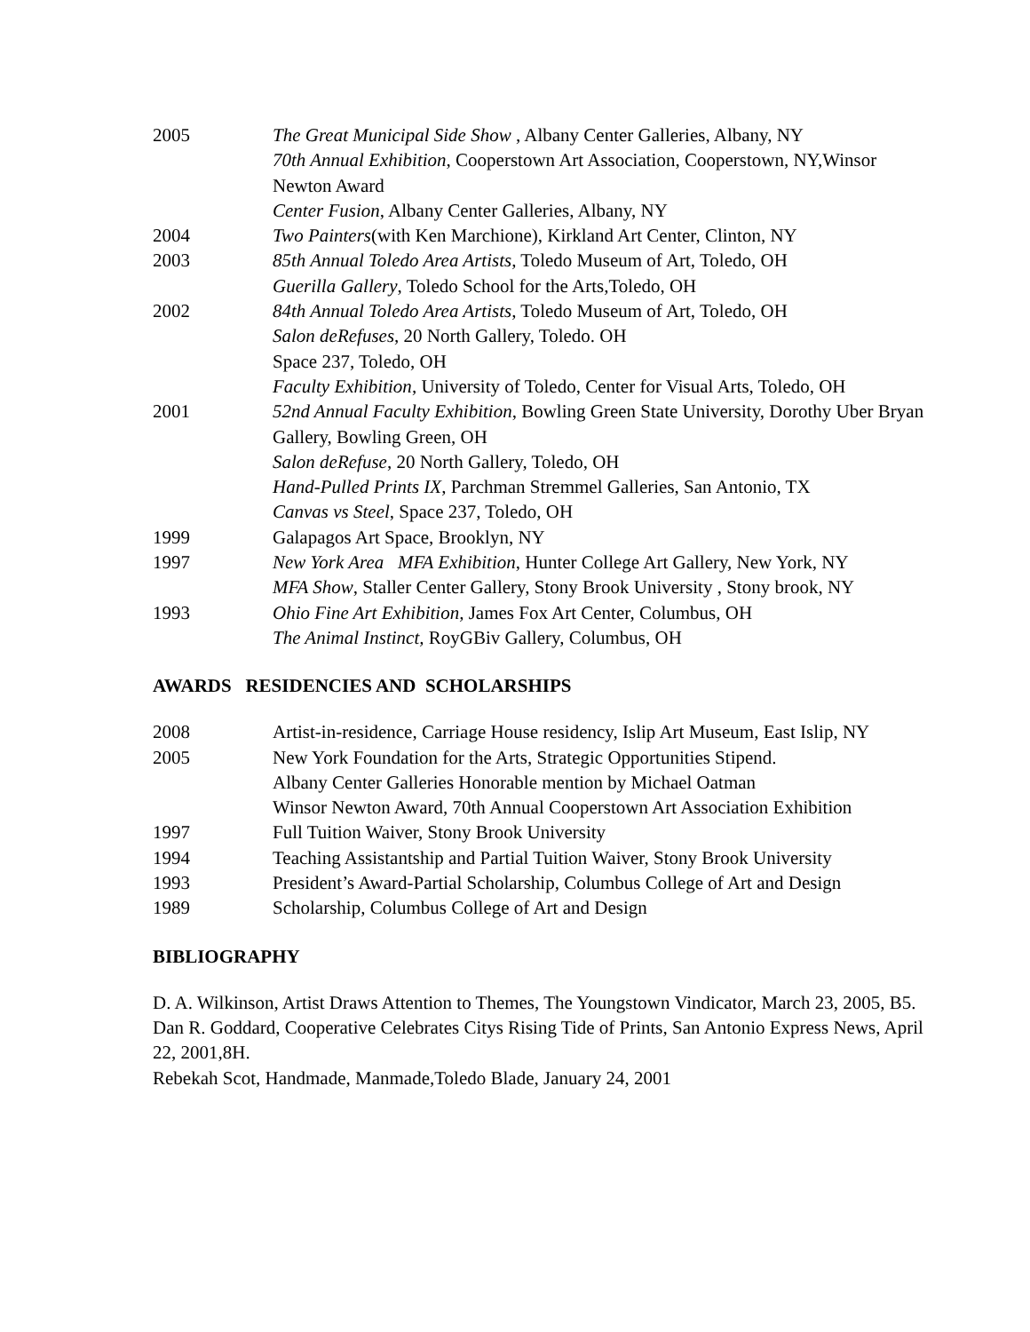2005 The Great Municipal Side Show , Albany Center Galleries, Albany, NY
70th Annual Exhibition, Cooperstown Art Association, Cooperstown, NY,Winsor Newton Award
Center Fusion, Albany Center Galleries, Albany, NY
2004 Two Painters(with Ken Marchione), Kirkland Art Center, Clinton, NY
2003 85th Annual Toledo Area Artists, Toledo Museum of Art, Toledo, OH
Guerilla Gallery, Toledo School for the Arts,Toledo, OH
2002 84th Annual Toledo Area Artists, Toledo Museum of Art, Toledo, OH
Salon deRefuses, 20 North Gallery, Toledo. OH
Space 237, Toledo, OH
Faculty Exhibition, University of Toledo, Center for Visual Arts, Toledo, OH
2001 52nd Annual Faculty Exhibition, Bowling Green State University, Dorothy Uber Bryan Gallery, Bowling Green, OH
Salon deRefuse, 20 North Gallery, Toledo, OH
Hand-Pulled Prints IX, Parchman Stremmel Galleries, San Antonio, TX
Canvas vs Steel, Space 237, Toledo, OH
1999 Galapagos Art Space, Brooklyn, NY
1997 New York Area MFA Exhibition, Hunter College Art Gallery, New York, NY
MFA Show, Staller Center Gallery, Stony Brook University , Stony brook, NY
1993 Ohio Fine Art Exhibition, James Fox Art Center, Columbus, OH
The Animal Instinct, RoyGBiv Gallery, Columbus, OH
AWARDS RESIDENCIES AND SCHOLARSHIPS
2008 Artist-in-residence, Carriage House residency, Islip Art Museum, East Islip, NY
2005 New York Foundation for the Arts, Strategic Opportunities Stipend.
Albany Center Galleries Honorable mention by Michael Oatman
Winsor Newton Award, 70th Annual Cooperstown Art Association Exhibition
1997 Full Tuition Waiver, Stony Brook University
1994 Teaching Assistantship and Partial Tuition Waiver, Stony Brook University
1993 President’s Award-Partial Scholarship, Columbus College of Art and Design
1989 Scholarship, Columbus College of Art and Design
BIBLIOGRAPHY
D. A. Wilkinson, Artist Draws Attention to Themes, The Youngstown Vindicator, March 23, 2005, B5.
Dan R. Goddard, Cooperative Celebrates Citys Rising Tide of Prints, San Antonio Express News, April 22, 2001,8H.
Rebekah Scot, Handmade, Manmade,Toledo Blade, January 24, 2001